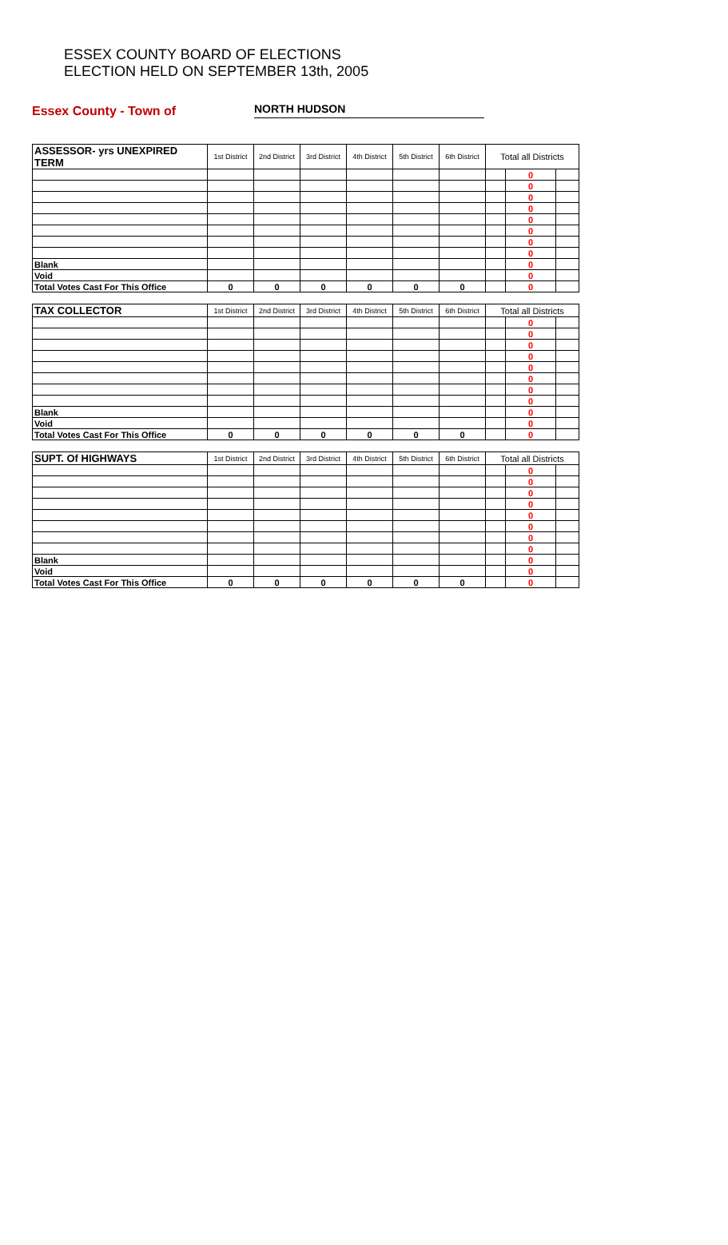ESSEX COUNTY BOARD OF ELECTIONS
ELECTION HELD ON SEPTEMBER 13th, 2005
Essex County - Town of
NORTH HUDSON
| ASSESSOR- yrs UNEXPIRED TERM | 1st District | 2nd District | 3rd District | 4th District | 5th District | 6th District | Total all Districts | | |
| --- | --- | --- | --- | --- | --- | --- | --- | --- | --- |
| | | | | | | | | 0 | |
| | | | | | | | | 0 | |
| | | | | | | | | 0 | |
| | | | | | | | | 0 | |
| | | | | | | | | 0 | |
| | | | | | | | | 0 | |
| | | | | | | | | 0 | |
| | | | | | | | | 0 | |
| Blank | | | | | | | | 0 | |
| Void | | | | | | | | 0 | |
| Total Votes Cast For This Office | 0 | 0 | 0 | 0 | 0 | 0 | | 0 | |
| TAX COLLECTOR | 1st District | 2nd District | 3rd District | 4th District | 5th District | 6th District | Total all Districts | | |
| --- | --- | --- | --- | --- | --- | --- | --- | --- | --- |
| | | | | | | | | 0 | |
| | | | | | | | | 0 | |
| | | | | | | | | 0 | |
| | | | | | | | | 0 | |
| | | | | | | | | 0 | |
| | | | | | | | | 0 | |
| | | | | | | | | 0 | |
| | | | | | | | | 0 | |
| Blank | | | | | | | | 0 | |
| Void | | | | | | | | 0 | |
| Total Votes Cast For This Office | 0 | 0 | 0 | 0 | 0 | 0 | | 0 | |
| SUPT. Of HIGHWAYS | 1st District | 2nd District | 3rd District | 4th District | 5th District | 6th District | Total all Districts | | |
| --- | --- | --- | --- | --- | --- | --- | --- | --- | --- |
| | | | | | | | | 0 | |
| | | | | | | | | 0 | |
| | | | | | | | | 0 | |
| | | | | | | | | 0 | |
| | | | | | | | | 0 | |
| | | | | | | | | 0 | |
| | | | | | | | | 0 | |
| | | | | | | | | 0 | |
| Blank | | | | | | | | 0 | |
| Void | | | | | | | | 0 | |
| Total Votes Cast For This Office | 0 | 0 | 0 | 0 | 0 | 0 | | 0 | |